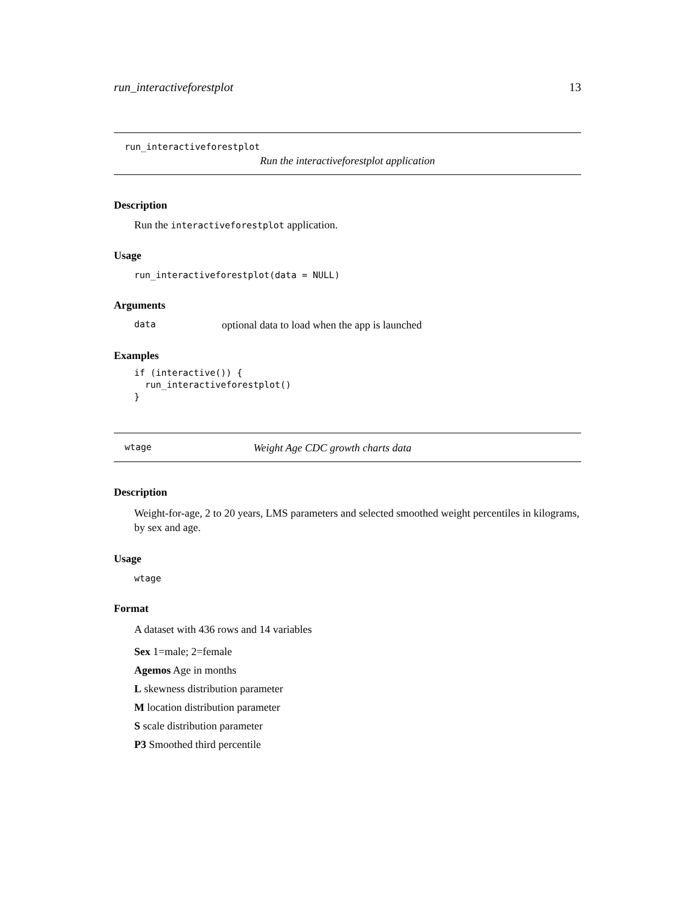run_interactiveforestplot 13
run_interactiveforestplot
Run the interactiveforestplot application
Description
Run the interactiveforestplot application.
Usage
run_interactiveforestplot(data = NULL)
Arguments
data optional data to load when the app is launched
Examples
if (interactive()) {
  run_interactiveforestplot()
}
wtage Weight Age CDC growth charts data
Description
Weight-for-age, 2 to 20 years, LMS parameters and selected smoothed weight percentiles in kilograms, by sex and age.
Usage
wtage
Format
A dataset with 436 rows and 14 variables
Sex 1=male; 2=female
Agemos Age in months
L skewness distribution parameter
M location distribution parameter
S scale distribution parameter
P3 Smoothed third percentile